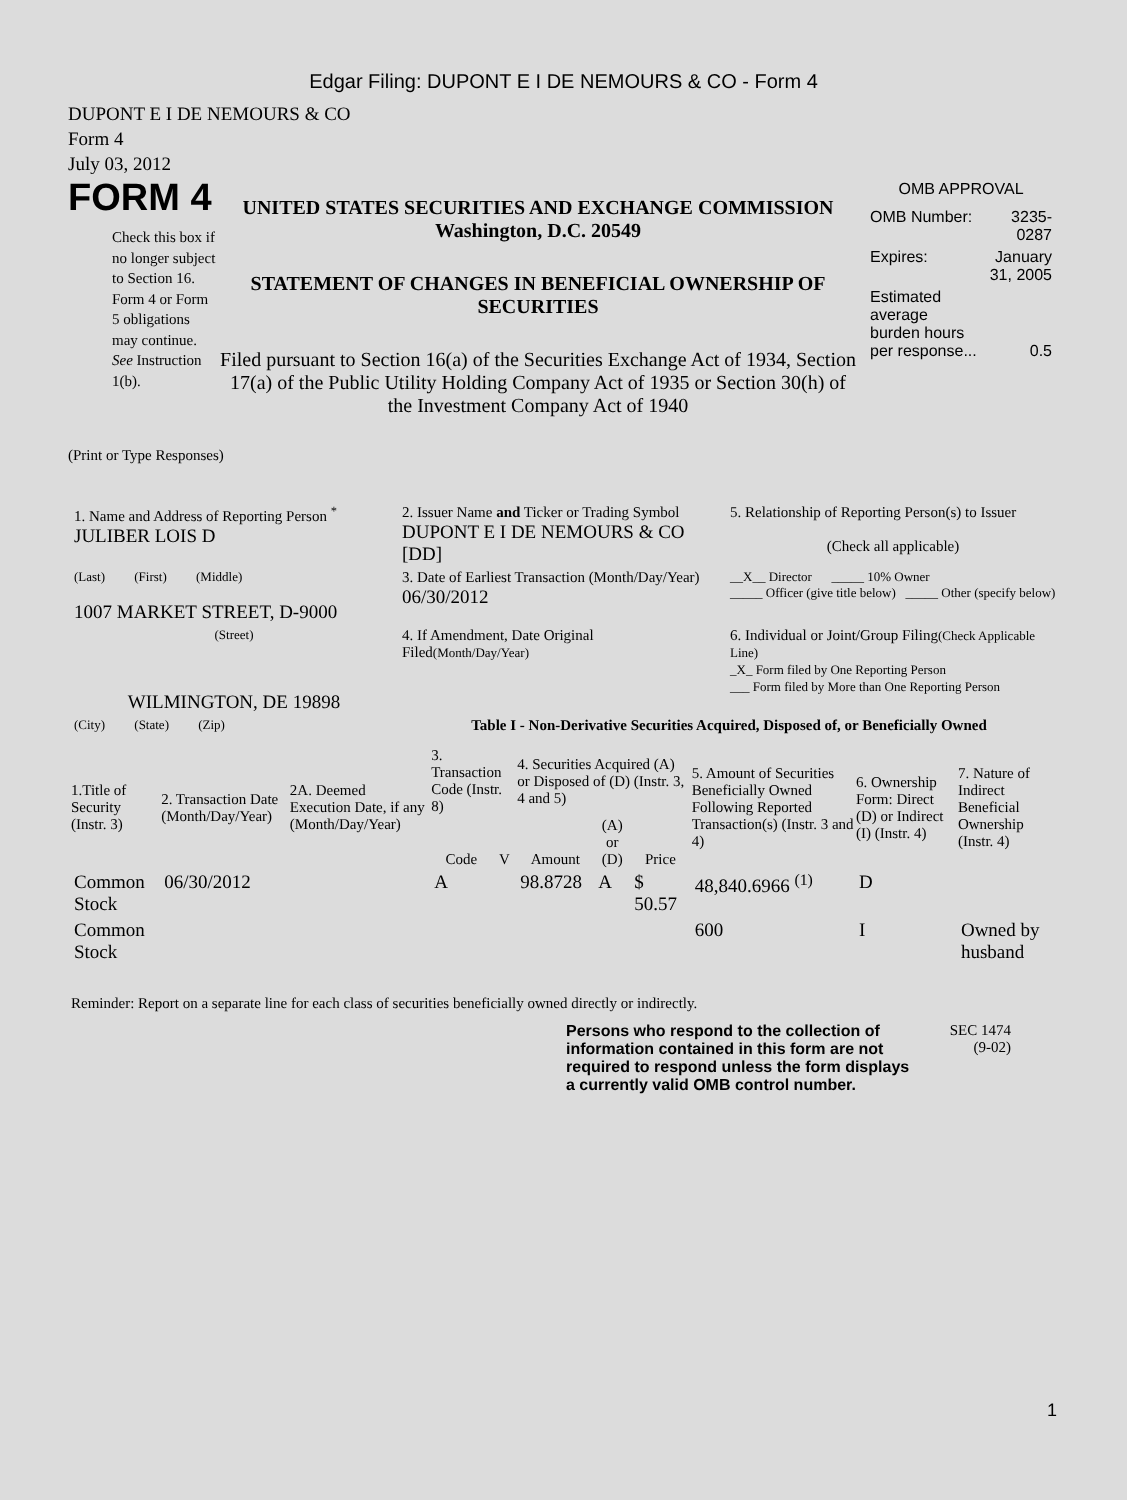Edgar Filing: DUPONT E I DE NEMOURS & CO - Form 4
DUPONT E I DE NEMOURS & CO
Form 4
July 03, 2012
FORM 4
Check this box if no longer subject to Section 16. Form 4 or Form 5 obligations may continue. See Instruction 1(b).
UNITED STATES SECURITIES AND EXCHANGE COMMISSION
Washington, D.C. 20549
STATEMENT OF CHANGES IN BENEFICIAL OWNERSHIP OF SECURITIES
Filed pursuant to Section 16(a) of the Securities Exchange Act of 1934, Section 17(a) of the Public Utility Holding Company Act of 1935 or Section 30(h) of the Investment Company Act of 1940
OMB APPROVAL
| OMB Number: | 3235-0287 |
| Expires: | January 31, 2005 |
| Estimated average burden hours per response... | 0.5 |
(Print or Type Responses)
| 1. Name and Address of Reporting Person <sup>*</sup> JULIBER LOIS D | 2. Issuer Name and Ticker or Trading Symbol DUPONT E I DE NEMOURS & CO [DD] | 5. Relationship of Reporting Person(s) to Issuer (Check all applicable) |
| (Last) (First) (Middle) 1007 MARKET STREET, D-9000 | 3. Date of Earliest Transaction (Month/Day/Year) 06/30/2012 | __X__ Director _____ 10% Owner _____ Officer (give title below) _____ Other (specify below) |
| (Street) WILMINGTON, DE 19898 | 4. If Amendment, Date Original Filed (Month/Day/Year) | 6. Individual or Joint/Group Filing (Check Applicable Line) _X_ Form filed by One Reporting Person ___ Form filed by More than One Reporting Person |
| (City) (State) (Zip) | Table I - Non-Derivative Securities Acquired, Disposed of, or Beneficially Owned | |
| 1.Title of Security (Instr. 3) | 2. Transaction Date (Month/Day/Year) | 2A. Deemed Execution Date, if any (Month/Day/Year) | 3. Transaction Code (Instr. 8) | | 4. Securities Acquired (A) or Disposed of (D) (Instr. 3, 4 and 5) | | | 5. Amount of Securities Beneficially Owned Following Reported Transaction(s) (Instr. 3 and 4) | 6. Ownership Form: Direct (D) or Indirect (I) (Instr. 4) | 7. Nature of Indirect Beneficial Ownership (Instr. 4) |
| --- | --- | --- | --- | --- | --- | --- | --- | --- | --- | --- |
| | | | Code | V | Amount | (A) or (D) | Price | | | |
| Common Stock | 06/30/2012 | | A | | 98.8728 | A | $ 50.57 | 48,840.6966 <sup>(1)</sup> | D | |
| Common Stock | | | | | | | | 600 | I | Owned by husband |
Reminder: Report on a separate line for each class of securities beneficially owned directly or indirectly.
Persons who respond to the collection of information contained in this form are not required to respond unless the form displays a currently valid OMB control number.
SEC 1474
(9-02)
1